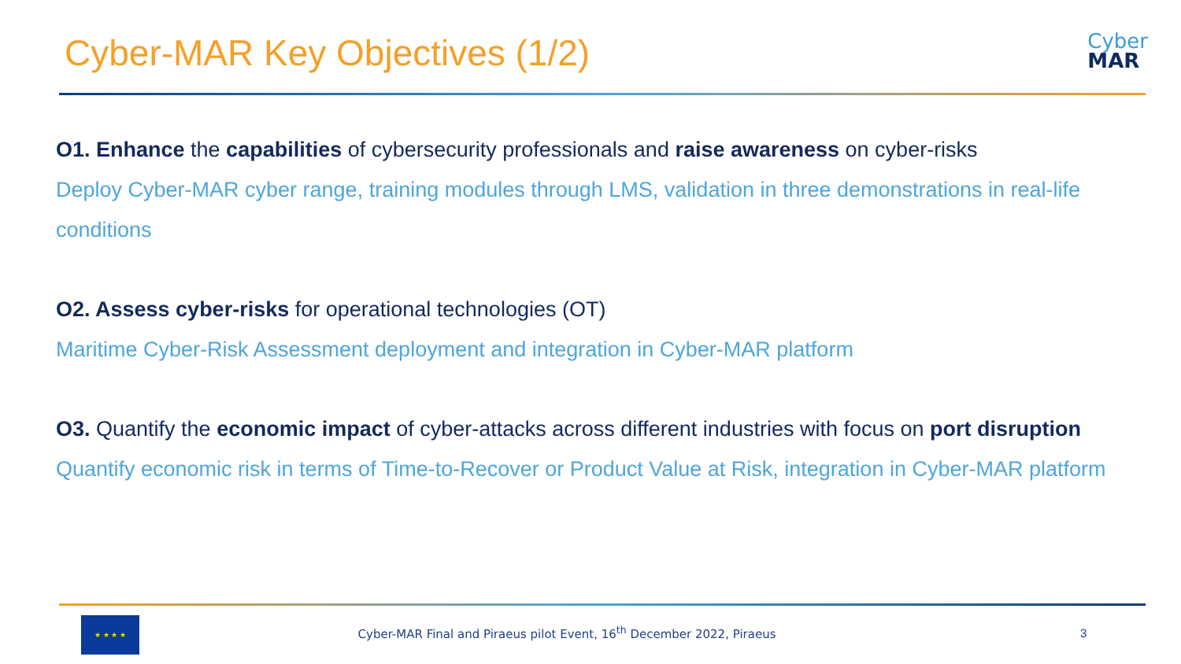Cyber-MAR Key Objectives (1/2)
Cyber
MAR
O1. Enhance the capabilities of cybersecurity professionals and raise awareness on cyber-risks
Deploy Cyber-MAR cyber range, training modules through LMS, validation in three demonstrations in real-life conditions
O2. Assess cyber-risks for operational technologies (OT)
Maritime Cyber-Risk Assessment deployment and integration in Cyber-MAR platform
O3. Quantify the economic impact of cyber-attacks across different industries with focus on port disruption
Quantify economic risk in terms of Time-to-Recover or Product Value at Risk, integration in Cyber-MAR platform
★ ★ ★ ★
Cyber-MAR Final and Piraeus pilot Event, 16<sup>th</sup> December 2022, Piraeus
3